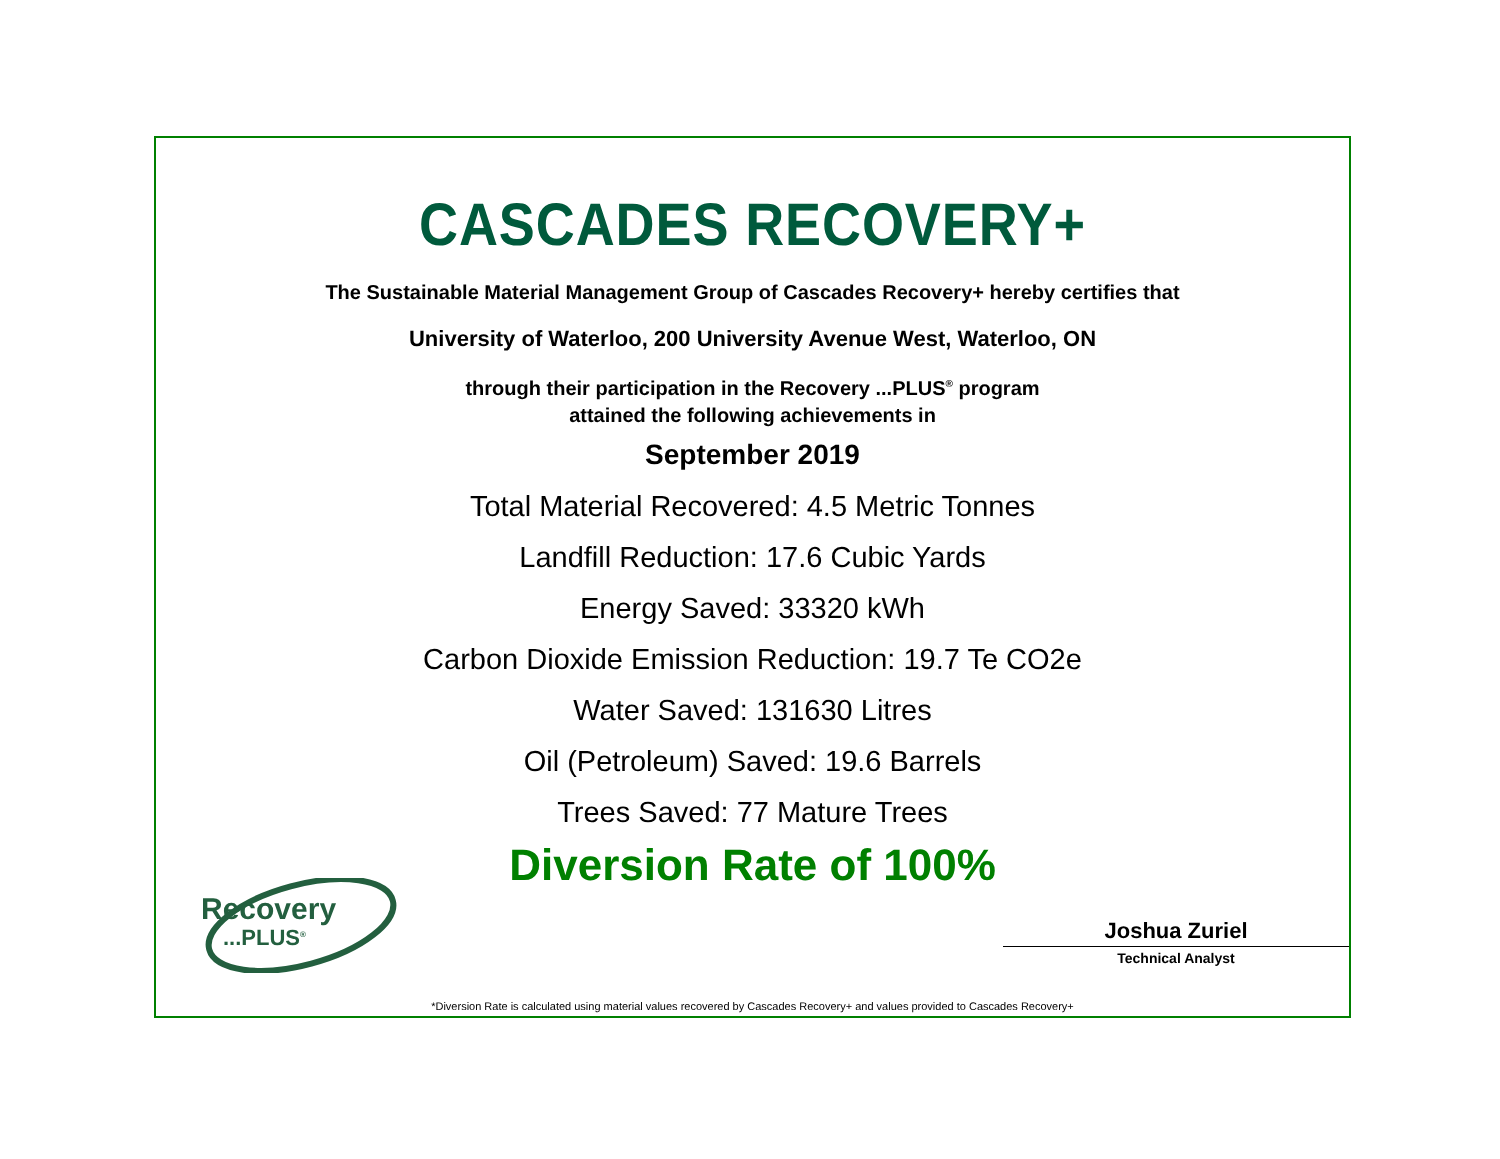CASCADES RECOVERY+
The Sustainable Material Management Group of Cascades Recovery+ hereby certifies that
University of Waterloo, 200 University Avenue West, Waterloo, ON
through their participation in the Recovery ...PLUS<sup>®</sup> program
attained the following achievements in
September 2019
Total Material Recovered: 4.5 Metric Tonnes
Landfill Reduction: 17.6 Cubic Yards
Energy Saved: 33320 kWh
Carbon Dioxide Emission Reduction: 19.7 Te CO2e
Water Saved: 131630 Litres
Oil (Petroleum) Saved: 19.6 Barrels
Trees Saved: 77 Mature Trees
Diversion Rate of 100%
Recovery
...PLUS<sup>®</sup>
Joshua Zuriel
Technical Analyst
*Diversion Rate is calculated using material values recovered by Cascades Recovery+ and values provided to Cascades Recovery+